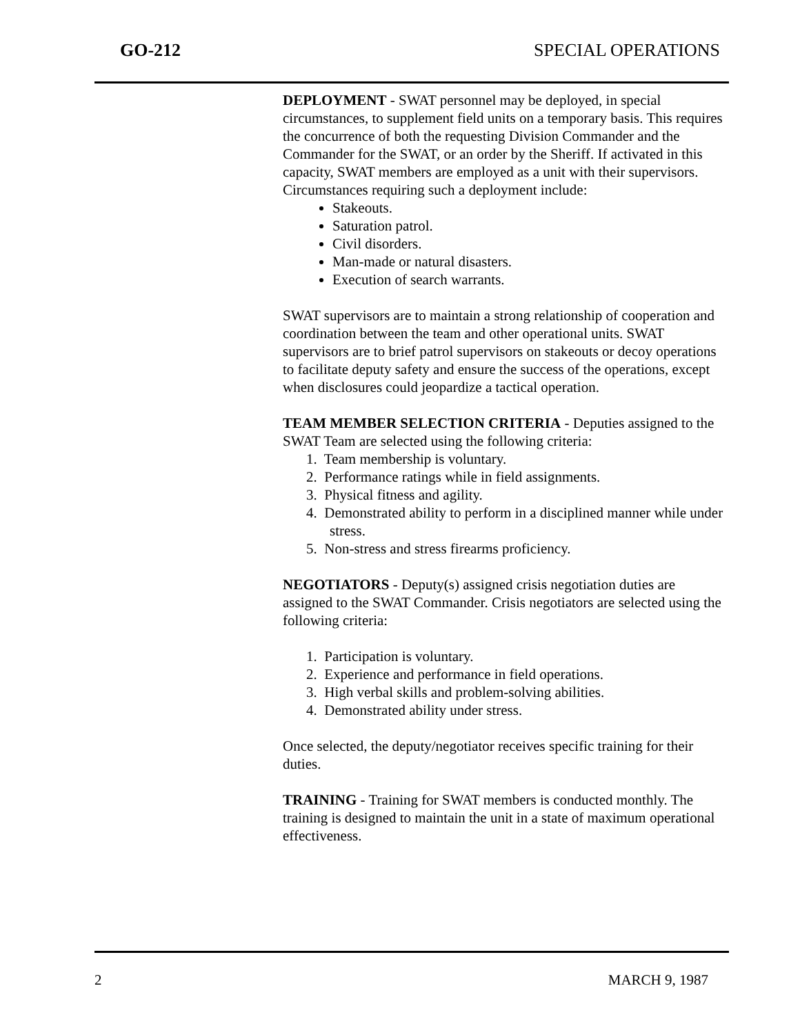GO-212 SPECIAL OPERATIONS
DEPLOYMENT - SWAT personnel may be deployed, in special circumstances, to supplement field units on a temporary basis. This requires the concurrence of both the requesting Division Commander and the Commander for the SWAT, or an order by the Sheriff. If activated in this capacity, SWAT members are employed as a unit with their supervisors. Circumstances requiring such a deployment include:
Stakeouts.
Saturation patrol.
Civil disorders.
Man-made or natural disasters.
Execution of search warrants.
SWAT supervisors are to maintain a strong relationship of cooperation and coordination between the team and other operational units. SWAT supervisors are to brief patrol supervisors on stakeouts or decoy operations to facilitate deputy safety and ensure the success of the operations, except when disclosures could jeopardize a tactical operation.
TEAM MEMBER SELECTION CRITERIA - Deputies assigned to the SWAT Team are selected using the following criteria:
1. Team membership is voluntary.
2. Performance ratings while in field assignments.
3. Physical fitness and agility.
4. Demonstrated ability to perform in a disciplined manner while under stress.
5. Non-stress and stress firearms proficiency.
NEGOTIATORS - Deputy(s) assigned crisis negotiation duties are assigned to the SWAT Commander. Crisis negotiators are selected using the following criteria:
1. Participation is voluntary.
2. Experience and performance in field operations.
3. High verbal skills and problem-solving abilities.
4. Demonstrated ability under stress.
Once selected, the deputy/negotiator receives specific training for their duties.
TRAINING - Training for SWAT members is conducted monthly. The training is designed to maintain the unit in a state of maximum operational effectiveness.
2 MARCH 9, 1987